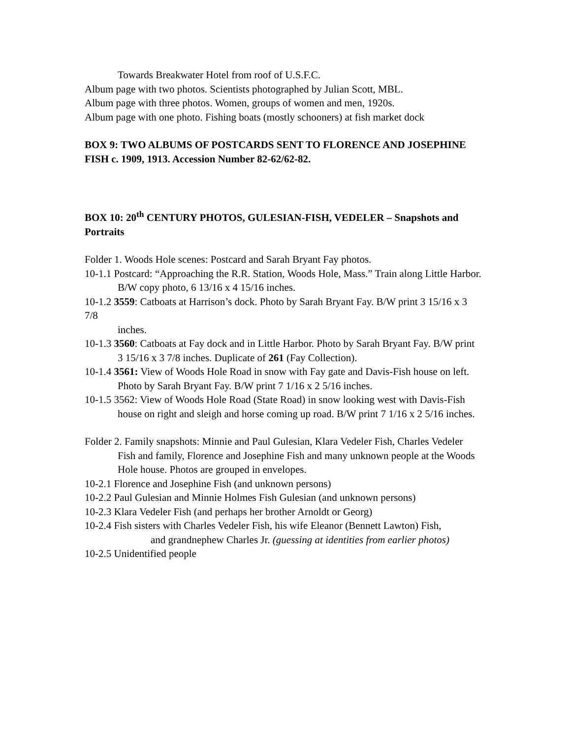Towards Breakwater Hotel from roof of U.S.F.C.
Album page with two photos. Scientists photographed by Julian Scott, MBL.
Album page with three photos. Women, groups of women and men, 1920s.
Album page with one photo. Fishing boats (mostly schooners) at fish market dock
BOX 9: TWO ALBUMS OF POSTCARDS SENT TO FLORENCE AND JOSEPHINE
FISH c. 1909, 1913. Accession Number 82-62/62-82.
BOX 10: 20<sup>th</sup> CENTURY PHOTOS, GULESIAN-FISH, VEDELER – Snapshots and Portraits
Folder 1. Woods Hole scenes: Postcard and Sarah Bryant Fay photos.
10-1.1 Postcard: “Approaching the R.R. Station, Woods Hole, Mass.” Train along Little Harbor.
B/W copy photo, 6 13/16 x 4 15/16 inches.
10-1.2 3559: Catboats at Harrison’s dock. Photo by Sarah Bryant Fay. B/W print 3 15/16 x 3 7/8
inches.
10-1.3 3560: Catboats at Fay dock and in Little Harbor. Photo by Sarah Bryant Fay. B/W print
3 15/16 x 3 7/8 inches. Duplicate of 261 (Fay Collection).
10-1.4 3561: View of Woods Hole Road in snow with Fay gate and Davis-Fish house on left.
Photo by Sarah Bryant Fay. B/W print 7 1/16 x 2 5/16 inches.
10-1.5 3562: View of Woods Hole Road (State Road) in snow looking west with Davis-Fish
house on right and sleigh and horse coming up road. B/W print 7 1/16 x 2 5/16 inches.
Folder 2. Family snapshots: Minnie and Paul Gulesian, Klara Vedeler Fish, Charles Vedeler
Fish and family, Florence and Josephine Fish and many unknown people at the Woods Hole house. Photos are grouped in envelopes.
10-2.1 Florence and Josephine Fish (and unknown persons)
10-2.2 Paul Gulesian and Minnie Holmes Fish Gulesian (and unknown persons)
10-2.3 Klara Vedeler Fish (and perhaps her brother Arnoldt or Georg)
10-2.4 Fish sisters with Charles Vedeler Fish, his wife Eleanor (Bennett Lawton) Fish,
and grandnephew Charles Jr. (guessing at identities from earlier photos)
10-2.5 Unidentified people